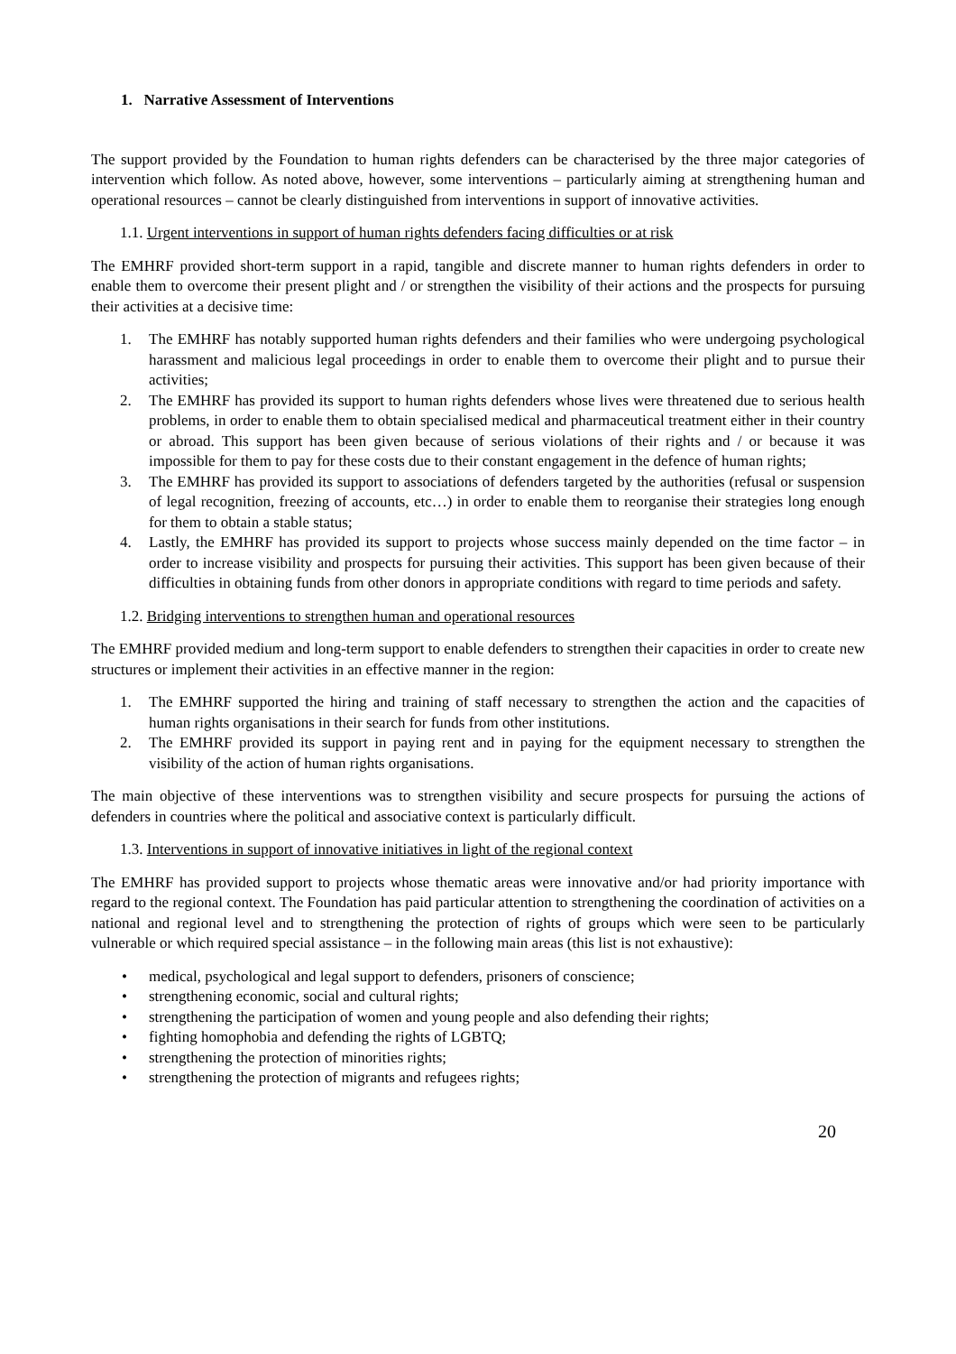1. Narrative Assessment of Interventions
The support provided by the Foundation to human rights defenders can be characterised by the three major categories of intervention which follow. As noted above, however, some interventions – particularly aiming at strengthening human and operational resources – cannot be clearly distinguished from interventions in support of innovative activities.
1.1. Urgent interventions in support of human rights defenders facing difficulties or at risk
The EMHRF provided short-term support in a rapid, tangible and discrete manner to human rights defenders in order to enable them to overcome their present plight and / or strengthen the visibility of their actions and the prospects for pursuing their activities at a decisive time:
1. The EMHRF has notably supported human rights defenders and their families who were undergoing psychological harassment and malicious legal proceedings in order to enable them to overcome their plight and to pursue their activities;
2. The EMHRF has provided its support to human rights defenders whose lives were threatened due to serious health problems, in order to enable them to obtain specialised medical and pharmaceutical treatment either in their country or abroad. This support has been given because of serious violations of their rights and / or because it was impossible for them to pay for these costs due to their constant engagement in the defence of human rights;
3. The EMHRF has provided its support to associations of defenders targeted by the authorities (refusal or suspension of legal recognition, freezing of accounts, etc…) in order to enable them to reorganise their strategies long enough for them to obtain a stable status;
4. Lastly, the EMHRF has provided its support to projects whose success mainly depended on the time factor – in order to increase visibility and prospects for pursuing their activities. This support has been given because of their difficulties in obtaining funds from other donors in appropriate conditions with regard to time periods and safety.
1.2. Bridging interventions to strengthen human and operational resources
The EMHRF provided medium and long-term support to enable defenders to strengthen their capacities in order to create new structures or implement their activities in an effective manner in the region:
1. The EMHRF supported the hiring and training of staff necessary to strengthen the action and the capacities of human rights organisations in their search for funds from other institutions.
2. The EMHRF provided its support in paying rent and in paying for the equipment necessary to strengthen the visibility of the action of human rights organisations.
The main objective of these interventions was to strengthen visibility and secure prospects for pursuing the actions of defenders in countries where the political and associative context is particularly difficult.
1.3. Interventions in support of innovative initiatives in light of the regional context
The EMHRF has provided support to projects whose thematic areas were innovative and/or had priority importance with regard to the regional context. The Foundation has paid particular attention to strengthening the coordination of activities on a national and regional level and to strengthening the protection of rights of groups which were seen to be particularly vulnerable or which required special assistance – in the following main areas (this list is not exhaustive):
• medical, psychological and legal support to defenders, prisoners of conscience;
• strengthening economic, social and cultural rights;
• strengthening the participation of women and young people and also defending their rights;
• fighting homophobia and defending the rights of LGBTQ;
• strengthening the protection of minorities rights;
• strengthening the protection of migrants and refugees rights;
20